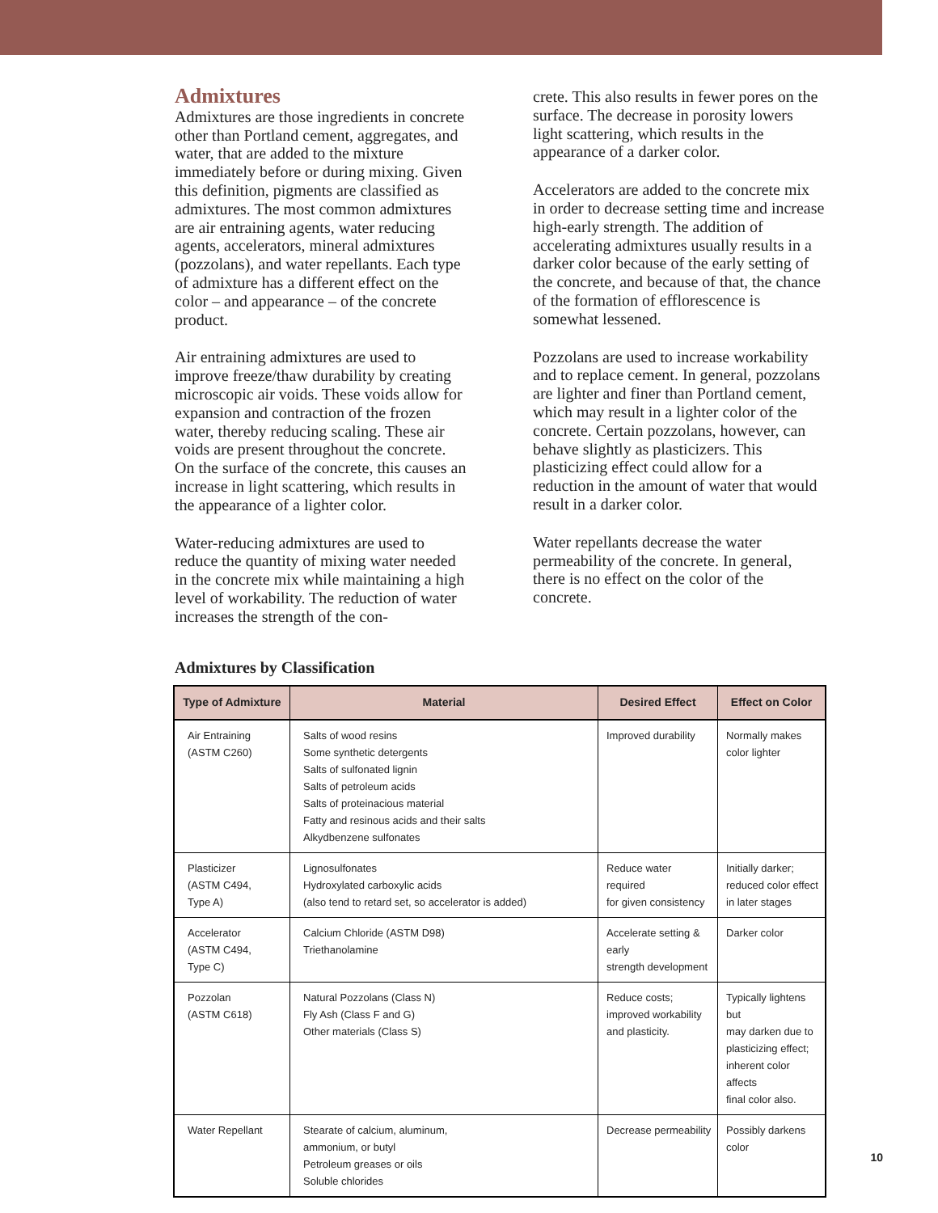Admixtures
Admixtures are those ingredients in concrete other than Portland cement, aggregates, and water, that are added to the mixture immediately before or during mixing. Given this definition, pigments are classified as admixtures. The most common admixtures are air entraining agents, water reducing agents, accelerators, mineral admixtures (pozzolans), and water repellants. Each type of admixture has a different effect on the color – and appearance – of the concrete product.
Air entraining admixtures are used to improve freeze/thaw durability by creating microscopic air voids. These voids allow for expansion and contraction of the frozen water, thereby reducing scaling. These air voids are present throughout the concrete. On the surface of the concrete, this causes an increase in light scattering, which results in the appearance of a lighter color.
Water-reducing admixtures are used to reduce the quantity of mixing water needed in the concrete mix while maintaining a high level of workability. The reduction of water increases the strength of the con-
crete. This also results in fewer pores on the surface. The decrease in porosity lowers light scattering, which results in the appearance of a darker color.
Accelerators are added to the concrete mix in order to decrease setting time and increase high-early strength. The addition of accelerating admixtures usually results in a darker color because of the early setting of the concrete, and because of that, the chance of the formation of efflorescence is somewhat lessened.
Pozzolans are used to increase workability and to replace cement. In general, pozzolans are lighter and finer than Portland cement, which may result in a lighter color of the concrete. Certain pozzolans, however, can behave slightly as plasticizers. This plasticizing effect could allow for a reduction in the amount of water that would result in a darker color.
Water repellants decrease the water permeability of the concrete. In general, there is no effect on the color of the concrete.
Admixtures by Classification
| Type of Admixture | Material | Desired Effect | Effect on Color |
| --- | --- | --- | --- |
| Air Entraining (ASTM C260) | Salts of wood resins Some synthetic detergents Salts of sulfonated lignin Salts of petroleum acids Salts of proteinacious material Fatty and resinous acids and their salts Alkydbenzene sulfonates | Improved durability | Normally makes color lighter |
| Plasticizer (ASTM C494, Type A) | Lignosulfonates Hydroxylated carboxylic acids (also tend to retard set, so accelerator is added) | Reduce water required for given consistency | Initially darker; reduced color effect in later stages |
| Accelerator (ASTM C494, Type C) | Calcium Chloride (ASTM D98) Triethanolamine | Accelerate setting & early strength development | Darker color |
| Pozzolan (ASTM C618) | Natural Pozzolans (Class N) Fly Ash (Class F and G) Other materials (Class S) | Reduce costs; improved workability and plasticity. | Typically lightens but may darken due to plasticizing effect; inherent color affects final color also. |
| Water Repellant | Stearate of calcium, aluminum, ammonium, or butyl Petroleum greases or oils Soluble chlorides | Decrease permeability | Possibly darkens color |
10